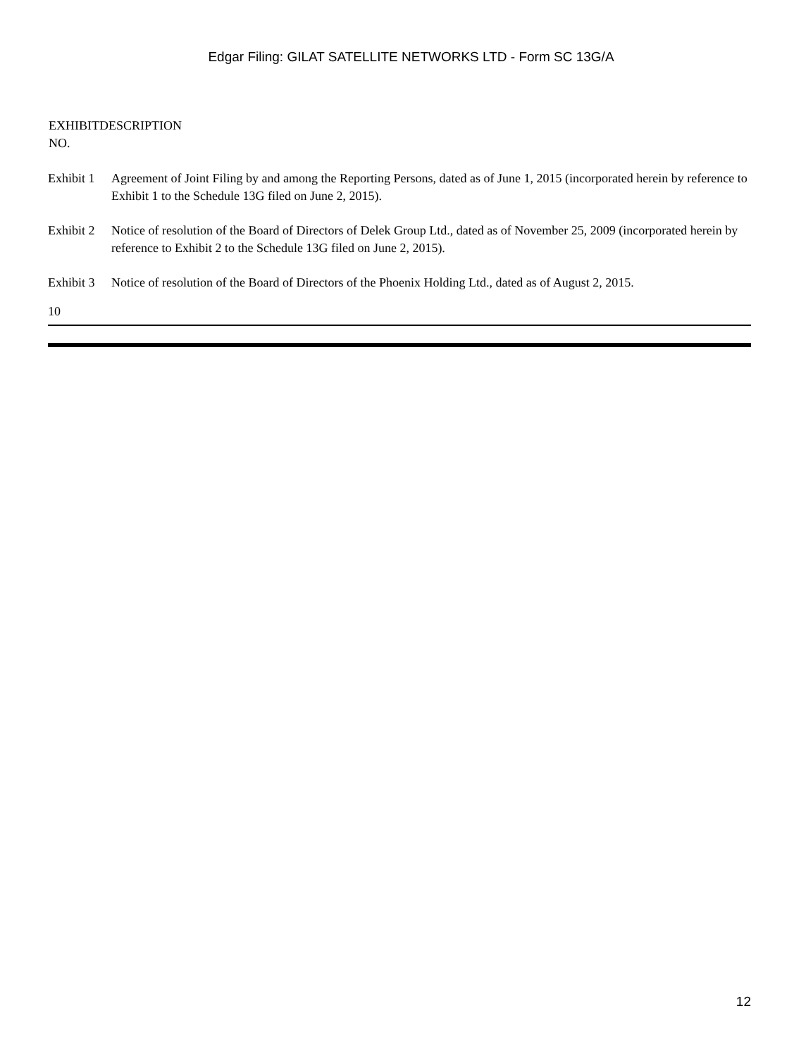Edgar Filing: GILAT SATELLITE NETWORKS LTD - Form SC 13G/A
| EXHIBITDESCRIPTION NO. | |
| --- | --- |
| Exhibit 1 | Agreement of Joint Filing by and among the Reporting Persons, dated as of June 1, 2015 (incorporated herein by reference to Exhibit 1 to the Schedule 13G filed on June 2, 2015). |
| Exhibit 2 | Notice of resolution of the Board of Directors of Delek Group Ltd., dated as of November 25, 2009 (incorporated herein by reference to Exhibit 2 to the Schedule 13G filed on June 2, 2015). |
| Exhibit 3 | Notice of resolution of the Board of Directors of the Phoenix Holding Ltd., dated as of August 2, 2015. |
10
12